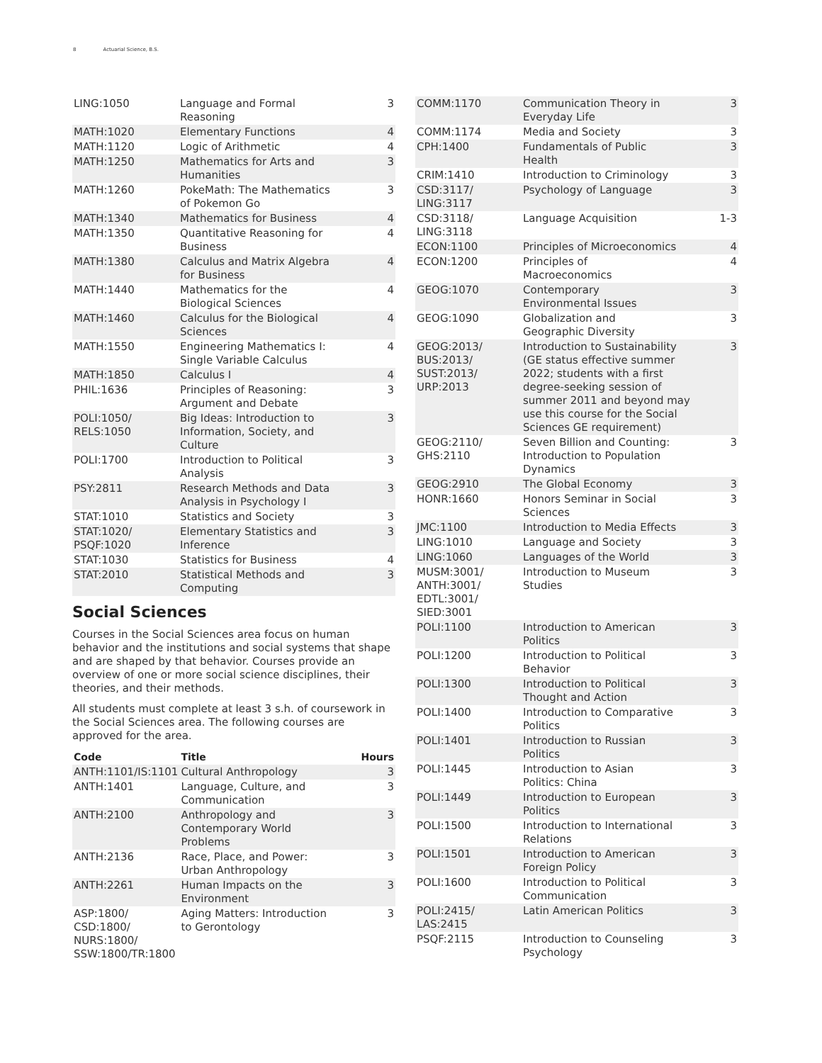8 Actuarial Science, B.S.
| LING:1050 | Language and Formal Reasoning | 3 |
| MATH:1020 | Elementary Functions | 4 |
| MATH:1120 | Logic of Arithmetic | 4 |
| MATH:1250 | Mathematics for Arts and Humanities | 3 |
| MATH:1260 | PokeMath: The Mathematics of Pokemon Go | 3 |
| MATH:1340 | Mathematics for Business | 4 |
| MATH:1350 | Quantitative Reasoning for Business | 4 |
| MATH:1380 | Calculus and Matrix Algebra for Business | 4 |
| MATH:1440 | Mathematics for the Biological Sciences | 4 |
| MATH:1460 | Calculus for the Biological Sciences | 4 |
| MATH:1550 | Engineering Mathematics I: Single Variable Calculus | 4 |
| MATH:1850 | Calculus I | 4 |
| PHIL:1636 | Principles of Reasoning: Argument and Debate | 3 |
| POLI:1050/ RELS:1050 | Big Ideas: Introduction to Information, Society, and Culture | 3 |
| POLI:1700 | Introduction to Political Analysis | 3 |
| PSY:2811 | Research Methods and Data Analysis in Psychology I | 3 |
| STAT:1010 | Statistics and Society | 3 |
| STAT:1020/ PSQF:1020 | Elementary Statistics and Inference | 3 |
| STAT:1030 | Statistics for Business | 4 |
| STAT:2010 | Statistical Methods and Computing | 3 |
Social Sciences
Courses in the Social Sciences area focus on human behavior and the institutions and social systems that shape and are shaped by that behavior. Courses provide an overview of one or more social science disciplines, their theories, and their methods.
All students must complete at least 3 s.h. of coursework in the Social Sciences area. The following courses are approved for the area.
| Code | Title | Hours |
| --- | --- | --- |
| ANTH:1101/IS:1101 | Cultural Anthropology | 3 |
| ANTH:1401 | Language, Culture, and Communication | 3 |
| ANTH:2100 | Anthropology and Contemporary World Problems | 3 |
| ANTH:2136 | Race, Place, and Power: Urban Anthropology | 3 |
| ANTH:2261 | Human Impacts on the Environment | 3 |
| ASP:1800/ CSD:1800/ NURS:1800/ SSW:1800/TR:1800 | Aging Matters: Introduction to Gerontology | 3 |
| COMM:1170 | Communication Theory in Everyday Life | 3 |
| COMM:1174 | Media and Society | 3 |
| CPH:1400 | Fundamentals of Public Health | 3 |
| CRIM:1410 | Introduction to Criminology | 3 |
| CSD:3117/ LING:3117 | Psychology of Language | 3 |
| CSD:3118/ LING:3118 | Language Acquisition | 1-3 |
| ECON:1100 | Principles of Microeconomics | 4 |
| ECON:1200 | Principles of Macroeconomics | 4 |
| GEOG:1070 | Contemporary Environmental Issues | 3 |
| GEOG:1090 | Globalization and Geographic Diversity | 3 |
| GEOG:2013/ BUS:2013/ SUST:2013/ URP:2013 | Introduction to Sustainability (GE status effective summer 2022; students with a first degree-seeking session of summer 2011 and beyond may use this course for the Social Sciences GE requirement) | 3 |
| GEOG:2110/ GHS:2110 | Seven Billion and Counting: Introduction to Population Dynamics | 3 |
| GEOG:2910 | The Global Economy | 3 |
| HONR:1660 | Honors Seminar in Social Sciences | 3 |
| JMC:1100 | Introduction to Media Effects | 3 |
| LING:1010 | Language and Society | 3 |
| LING:1060 | Languages of the World | 3 |
| MUSM:3001/ ANTH:3001/ EDTL:3001/ SIED:3001 | Introduction to Museum Studies | 3 |
| POLI:1100 | Introduction to American Politics | 3 |
| POLI:1200 | Introduction to Political Behavior | 3 |
| POLI:1300 | Introduction to Political Thought and Action | 3 |
| POLI:1400 | Introduction to Comparative Politics | 3 |
| POLI:1401 | Introduction to Russian Politics | 3 |
| POLI:1445 | Introduction to Asian Politics: China | 3 |
| POLI:1449 | Introduction to European Politics | 3 |
| POLI:1500 | Introduction to International Relations | 3 |
| POLI:1501 | Introduction to American Foreign Policy | 3 |
| POLI:1600 | Introduction to Political Communication | 3 |
| POLI:2415/ LAS:2415 | Latin American Politics | 3 |
| PSQF:2115 | Introduction to Counseling Psychology | 3 |